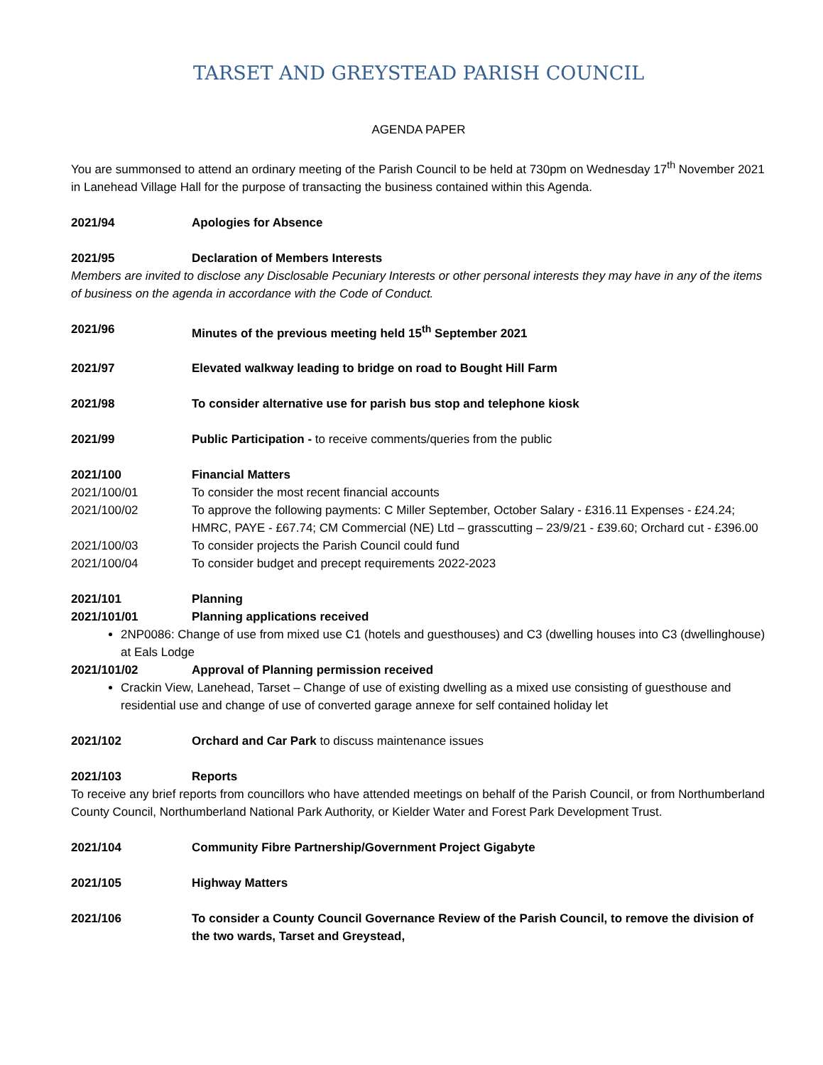TARSET AND GREYSTEAD PARISH COUNCIL
AGENDA PAPER
You are summonsed to attend an ordinary meeting of the Parish Council to be held at 730pm on Wednesday 17<sup>th</sup> November 2021 in Lanehead Village Hall for the purpose of transacting the business contained within this Agenda.
2021/94 Apologies for Absence
2021/95 Declaration of Members Interests
Members are invited to disclose any Disclosable Pecuniary Interests or other personal interests they may have in any of the items of business on the agenda in accordance with the Code of Conduct.
2021/96 Minutes of the previous meeting held 15<sup>th</sup> September 2021
2021/97 Elevated walkway leading to bridge on road to Bought Hill Farm
2021/98 To consider alternative use for parish bus stop and telephone kiosk
2021/99 Public Participation - to receive comments/queries from the public
2021/100 Financial Matters
2021/100/01 To consider the most recent financial accounts
2021/100/02 To approve the following payments: C Miller September, October Salary - £316.11 Expenses - £24.24; HMRC, PAYE - £67.74; CM Commercial (NE) Ltd – grasscutting – 23/9/21 - £39.60; Orchard cut - £396.00
2021/100/03 To consider projects the Parish Council could fund
2021/100/04 To consider budget and precept requirements 2022-2023
2021/101 Planning
2021/101/01 Planning applications received
2NP0086: Change of use from mixed use C1 (hotels and guesthouses) and C3 (dwelling houses into C3 (dwellinghouse) at Eals Lodge
2021/101/02 Approval of Planning permission received
Crackin View, Lanehead, Tarset – Change of use of existing dwelling as a mixed use consisting of guesthouse and residential use and change of use of converted garage annexe for self contained holiday let
2021/102 Orchard and Car Park to discuss maintenance issues
2021/103 Reports
To receive any brief reports from councillors who have attended meetings on behalf of the Parish Council, or from Northumberland County Council, Northumberland National Park Authority, or Kielder Water and Forest Park Development Trust.
2021/104 Community Fibre Partnership/Government Project Gigabyte
2021/105 Highway Matters
2021/106 To consider a County Council Governance Review of the Parish Council, to remove the division of the two wards, Tarset and Greystead,